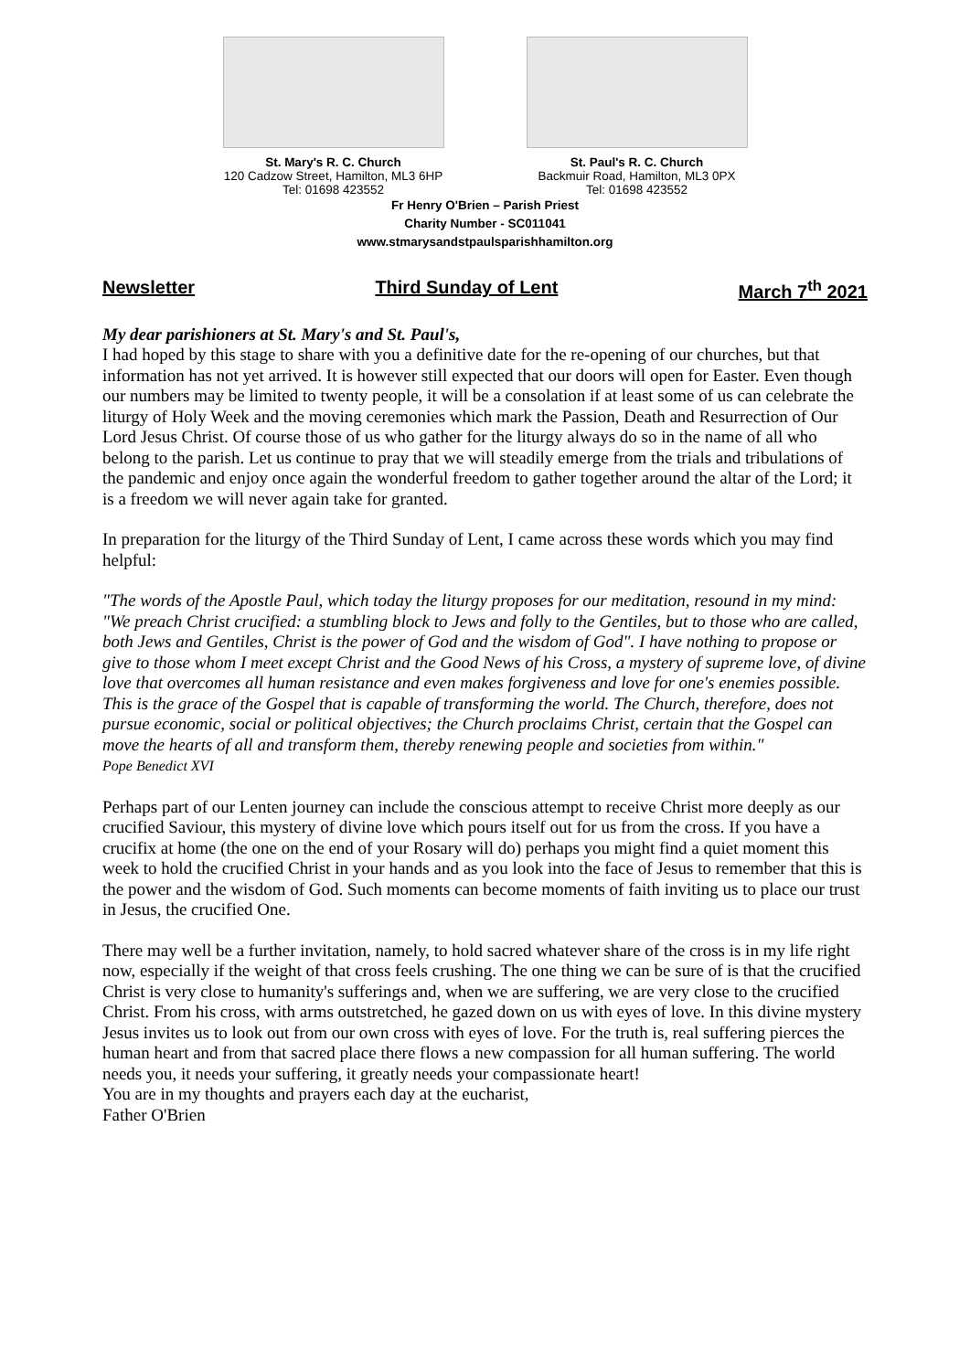St. Mary's R. C. Church
120 Cadzow Street, Hamilton, ML3 6HP
Tel: 01698 423552
St. Paul's R. C. Church
Backmuir Road, Hamilton, ML3 0PX
Tel: 01698 423552
Fr Henry O'Brien – Parish Priest
Charity Number - SC011041
www.stmarysandstpaulsparishhamilton.org
Newsletter Third Sunday of Lent March 7<sup>th</sup> 2021
My dear parishioners at St. Mary's and St. Paul's,
I had hoped by this stage to share with you a definitive date for the re-opening of our churches, but that information has not yet arrived. It is however still expected that our doors will open for Easter. Even though our numbers may be limited to twenty people, it will be a consolation if at least some of us can celebrate the liturgy of Holy Week and the moving ceremonies which mark the Passion, Death and Resurrection of Our Lord Jesus Christ. Of course those of us who gather for the liturgy always do so in the name of all who belong to the parish. Let us continue to pray that we will steadily emerge from the trials and tribulations of the pandemic and enjoy once again the wonderful freedom to gather together around the altar of the Lord; it is a freedom we will never again take for granted.
In preparation for the liturgy of the Third Sunday of Lent, I came across these words which you may find helpful:
"The words of the Apostle Paul, which today the liturgy proposes for our meditation, resound in my mind: "We preach Christ crucified: a stumbling block to Jews and folly to the Gentiles, but to those who are called, both Jews and Gentiles, Christ is the power of God and the wisdom of God". I have nothing to propose or give to those whom I meet except Christ and the Good News of his Cross, a mystery of supreme love, of divine love that overcomes all human resistance and even makes forgiveness and love for one's enemies possible. This is the grace of the Gospel that is capable of transforming the world. The Church, therefore, does not pursue economic, social or political objectives; the Church proclaims Christ, certain that the Gospel can move the hearts of all and transform them, thereby renewing people and societies from within."
Pope Benedict XVI
Perhaps part of our Lenten journey can include the conscious attempt to receive Christ more deeply as our crucified Saviour, this mystery of divine love which pours itself out for us from the cross. If you have a crucifix at home (the one on the end of your Rosary will do) perhaps you might find a quiet moment this week to hold the crucified Christ in your hands and as you look into the face of Jesus to remember that this is the power and the wisdom of God. Such moments can become moments of faith inviting us to place our trust in Jesus, the crucified One.
There may well be a further invitation, namely, to hold sacred whatever share of the cross is in my life right now, especially if the weight of that cross feels crushing. The one thing we can be sure of is that the crucified Christ is very close to humanity's sufferings and, when we are suffering, we are very close to the crucified Christ. From his cross, with arms outstretched, he gazed down on us with eyes of love. In this divine mystery Jesus invites us to look out from our own cross with eyes of love. For the truth is, real suffering pierces the human heart and from that sacred place there flows a new compassion for all human suffering. The world needs you, it needs your suffering, it greatly needs your compassionate heart!
You are in my thoughts and prayers each day at the eucharist,
Father O'Brien